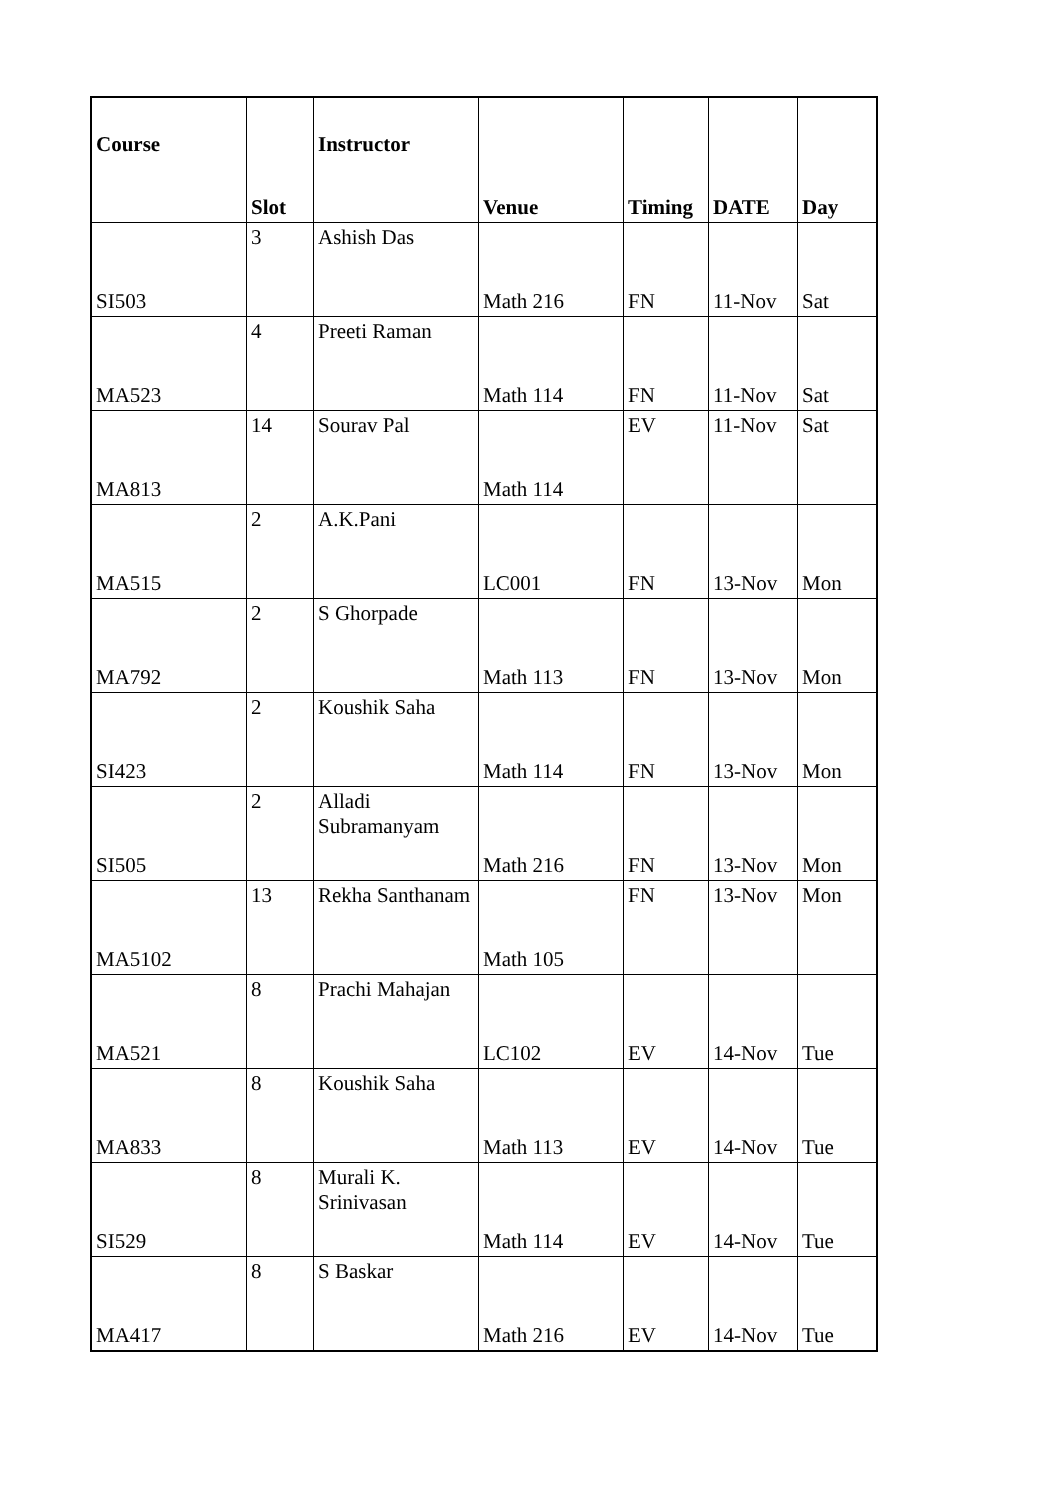| Course | Slot | Instructor | Venue | Timing | DATE | Day |
| --- | --- | --- | --- | --- | --- | --- |
| SI503 | 3 | Ashish Das | Math 216 | FN | 11-Nov | Sat |
| MA523 | 4 | Preeti Raman | Math 114 | FN | 11-Nov | Sat |
| MA813 | 14 | Sourav Pal | Math 114 | EV | 11-Nov | Sat |
| MA515 | 2 | A.K.Pani | LC001 | FN | 13-Nov | Mon |
| MA792 | 2 | S Ghorpade | Math 113 | FN | 13-Nov | Mon |
| SI423 | 2 | Koushik Saha | Math 114 | FN | 13-Nov | Mon |
| SI505 | 2 | Alladi Subramanyam | Math 216 | FN | 13-Nov | Mon |
| MA5102 | 13 | Rekha Santhanam | Math 105 | FN | 13-Nov | Mon |
| MA521 | 8 | Prachi Mahajan | LC102 | EV | 14-Nov | Tue |
| MA833 | 8 | Koushik Saha | Math 113 | EV | 14-Nov | Tue |
| SI529 | 8 | Murali K. Srinivasan | Math 114 | EV | 14-Nov | Tue |
| MA417 | 8 | S Baskar | Math 216 | EV | 14-Nov | Tue |